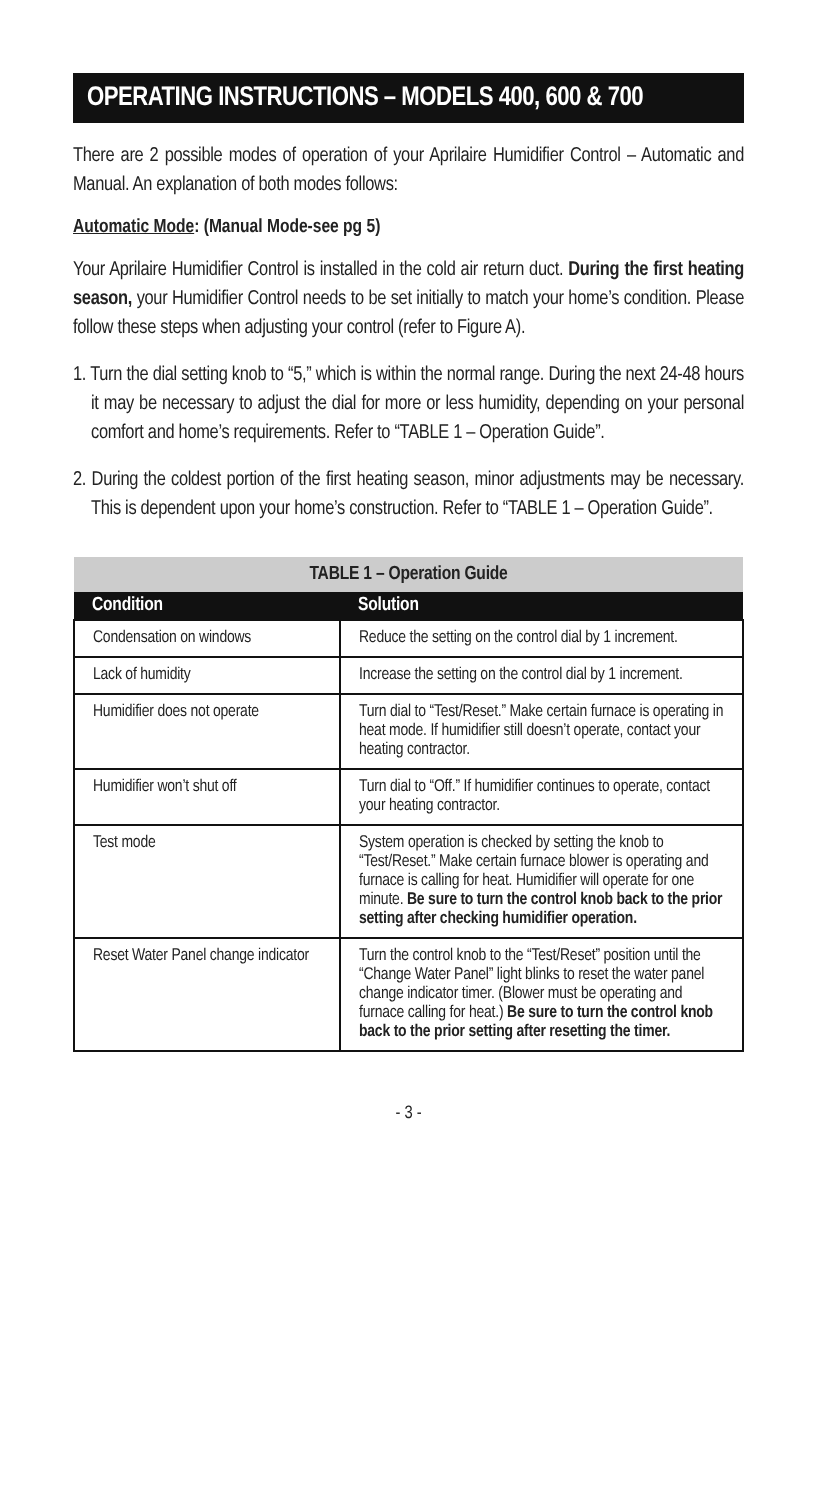OPERATING INSTRUCTIONS – MODELS 400, 600 & 700
There are 2 possible modes of operation of your Aprilaire Humidifier Control – Automatic and Manual. An explanation of both modes follows:
Automatic Mode: (Manual Mode-see pg 5)
Your Aprilaire Humidifier Control is installed in the cold air return duct. During the first heating season, your Humidifier Control needs to be set initially to match your home’s condition. Please follow these steps when adjusting your control (refer to Figure A).
1. Turn the dial setting knob to “5,” which is within the normal range. During the next 24-48 hours it may be necessary to adjust the dial for more or less humidity, depending on your personal comfort and home’s requirements. Refer to “TABLE 1 – Operation Guide”.
2. During the coldest portion of the first heating season, minor adjustments may be necessary. This is dependent upon your home’s construction. Refer to “TABLE 1 – Operation Guide”.
| TABLE 1 – Operation Guide | |
| Condition | Solution |
| Condensation on windows | Reduce the setting on the control dial by 1 increment. |
| Lack of humidity | Increase the setting on the control dial by 1 increment. |
| Humidifier does not operate | Turn dial to “Test/Reset.” Make certain furnace is operating in heat mode. If humidifier still doesn’t operate, contact your heating contractor. |
| Humidifier won’t shut off | Turn dial to “Off.” If humidifier continues to operate, contact your heating contractor. |
| Test mode | System operation is checked by setting the knob to “Test/Reset.” Make certain furnace blower is operating and furnace is calling for heat. Humidifier will operate for one minute. Be sure to turn the control knob back to the prior setting after checking humidifier operation. |
| Reset Water Panel change indicator | Turn the control knob to the “Test/Reset” position until the “Change Water Panel” light blinks to reset the water panel change indicator timer. (Blower must be operating and furnace calling for heat.) Be sure to turn the control knob back to the prior setting after resetting the timer. |
- 3 -